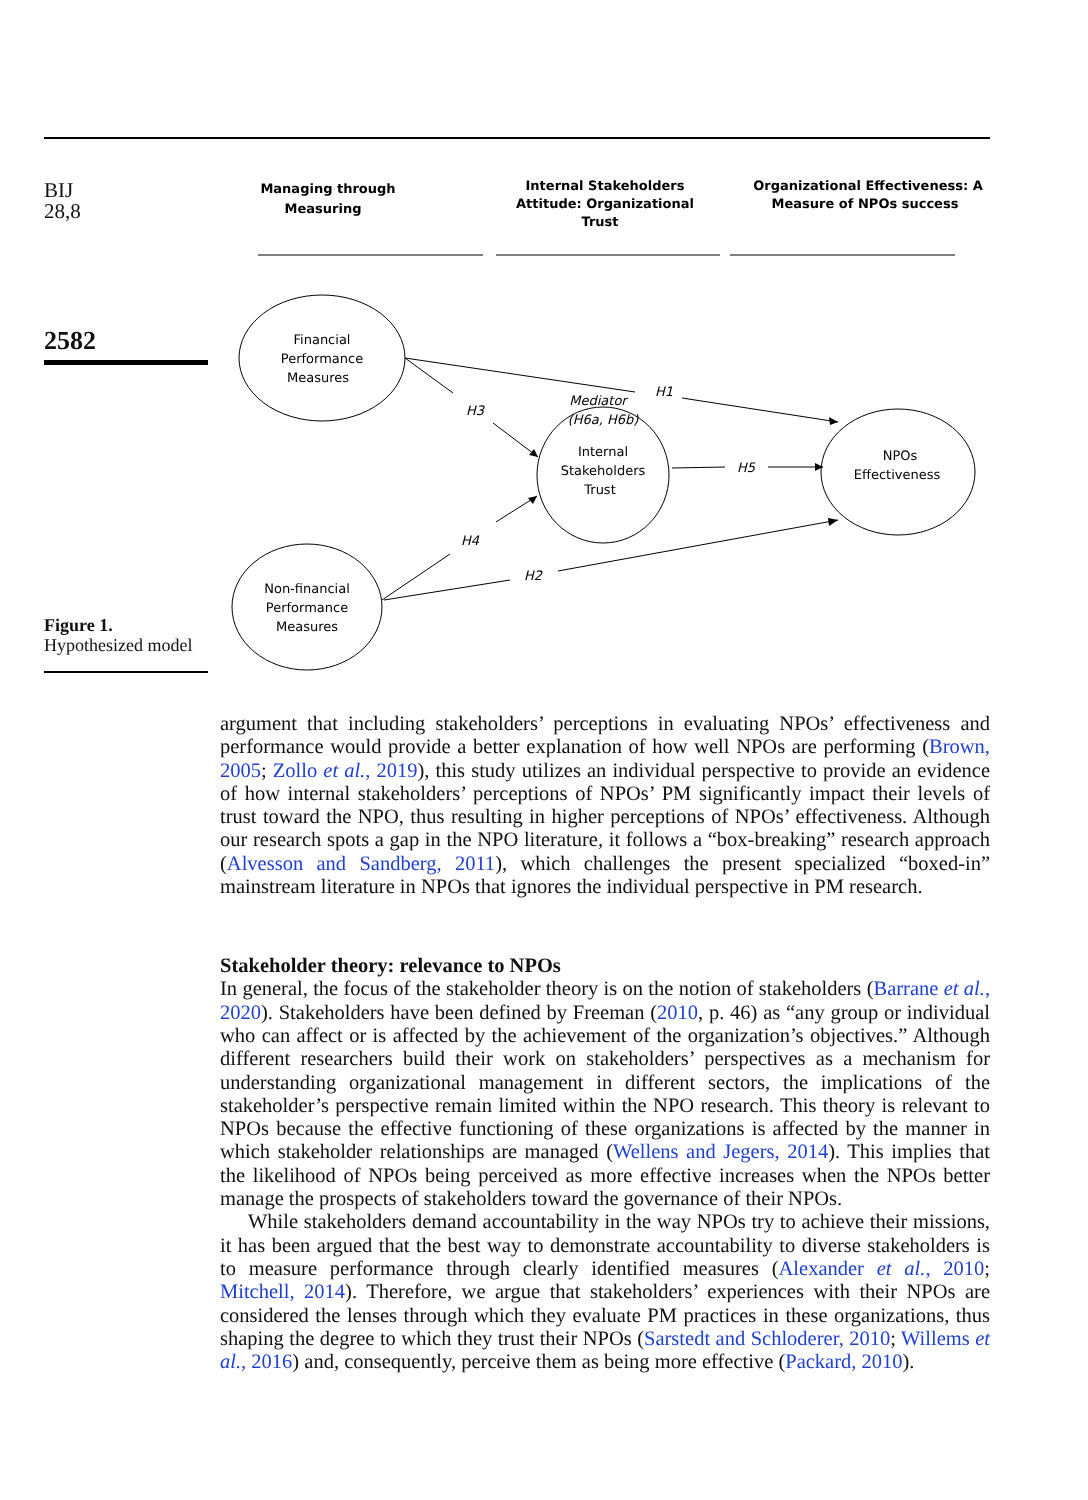BIJ
28,8
2582
Figure 1.
Hypothesized model
Managing through
Measuring
Internal Stakeholders
Attitude: Organizational
Trust
Organizational Effectiveness: A
Measure of NPOs success
Financial
Performance
Measures
Internal
Stakeholders
Trust
NPOs
Effectiveness
Non-financial
Performance
Measures
Mediator
(H6a, H6b)
H1
H3
H5
H4
H2
argument that including stakeholders’ perceptions in evaluating NPOs’ effectiveness and performance would provide a better explanation of how well NPOs are performing (Brown, 2005; Zollo et al., 2019), this study utilizes an individual perspective to provide an evidence of how internal stakeholders’ perceptions of NPOs’ PM significantly impact their levels of trust toward the NPO, thus resulting in higher perceptions of NPOs’ effectiveness. Although our research spots a gap in the NPO literature, it follows a “box-breaking” research approach (Alvesson and Sandberg, 2011), which challenges the present specialized “boxed-in” mainstream literature in NPOs that ignores the individual perspective in PM research.
Stakeholder theory: relevance to NPOs
In general, the focus of the stakeholder theory is on the notion of stakeholders (Barrane et al., 2020). Stakeholders have been defined by Freeman (2010, p. 46) as “any group or individual who can affect or is affected by the achievement of the organization’s objectives.” Although different researchers build their work on stakeholders’ perspectives as a mechanism for understanding organizational management in different sectors, the implications of the stakeholder’s perspective remain limited within the NPO research. This theory is relevant to NPOs because the effective functioning of these organizations is affected by the manner in which stakeholder relationships are managed (Wellens and Jegers, 2014). This implies that the likelihood of NPOs being perceived as more effective increases when the NPOs better manage the prospects of stakeholders toward the governance of their NPOs.
While stakeholders demand accountability in the way NPOs try to achieve their missions, it has been argued that the best way to demonstrate accountability to diverse stakeholders is to measure performance through clearly identified measures (Alexander et al., 2010; Mitchell, 2014). Therefore, we argue that stakeholders’ experiences with their NPOs are considered the lenses through which they evaluate PM practices in these organizations, thus shaping the degree to which they trust their NPOs (Sarstedt and Schloderer, 2010; Willems et al., 2016) and, consequently, perceive them as being more effective (Packard, 2010).